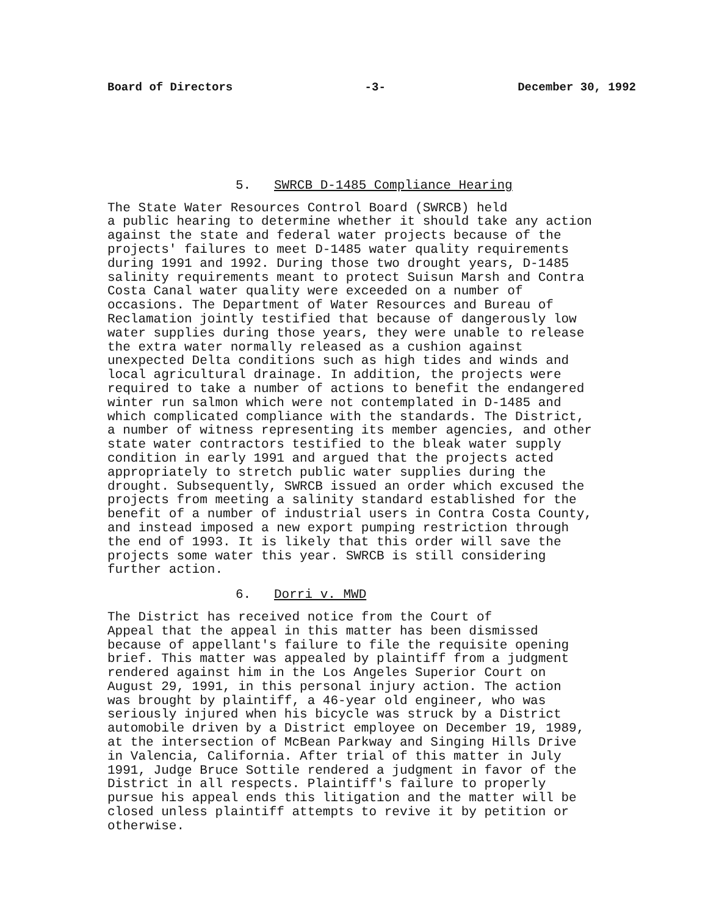Board of Directors -3- December 30, 1992
5. SWRCB D-1485 Compliance Hearing
The State Water Resources Control Board (SWRCB) held a public hearing to determine whether it should take any action against the state and federal water projects because of the projects' failures to meet D-1485 water quality requirements during 1991 and 1992. During those two drought years, D-1485 salinity requirements meant to protect Suisun Marsh and Contra Costa Canal water quality were exceeded on a number of occasions. The Department of Water Resources and Bureau of Reclamation jointly testified that because of dangerously low water supplies during those years, they were unable to release the extra water normally released as a cushion against unexpected Delta conditions such as high tides and winds and local agricultural drainage. In addition, the projects were required to take a number of actions to benefit the endangered winter run salmon which were not contemplated in D-1485 and which complicated compliance with the standards. The District, a number of witness representing its member agencies, and other state water contractors testified to the bleak water supply condition in early 1991 and argued that the projects acted appropriately to stretch public water supplies during the drought. Subsequently, SWRCB issued an order which excused the projects from meeting a salinity standard established for the benefit of a number of industrial users in Contra Costa County, and instead imposed a new export pumping restriction through the end of 1993. It is likely that this order will save the projects some water this year. SWRCB is still considering further action.
6. Dorri v. MWD
The District has received notice from the Court of Appeal that the appeal in this matter has been dismissed because of appellant's failure to file the requisite opening brief. This matter was appealed by plaintiff from a judgment rendered against him in the Los Angeles Superior Court on August 29, 1991, in this personal injury action. The action was brought by plaintiff, a 46-year old engineer, who was seriously injured when his bicycle was struck by a District automobile driven by a District employee on December 19, 1989, at the intersection of McBean Parkway and Singing Hills Drive in Valencia, California. After trial of this matter in July 1991, Judge Bruce Sottile rendered a judgment in favor of the District in all respects. Plaintiff's failure to properly pursue his appeal ends this litigation and the matter will be closed unless plaintiff attempts to revive it by petition or otherwise.